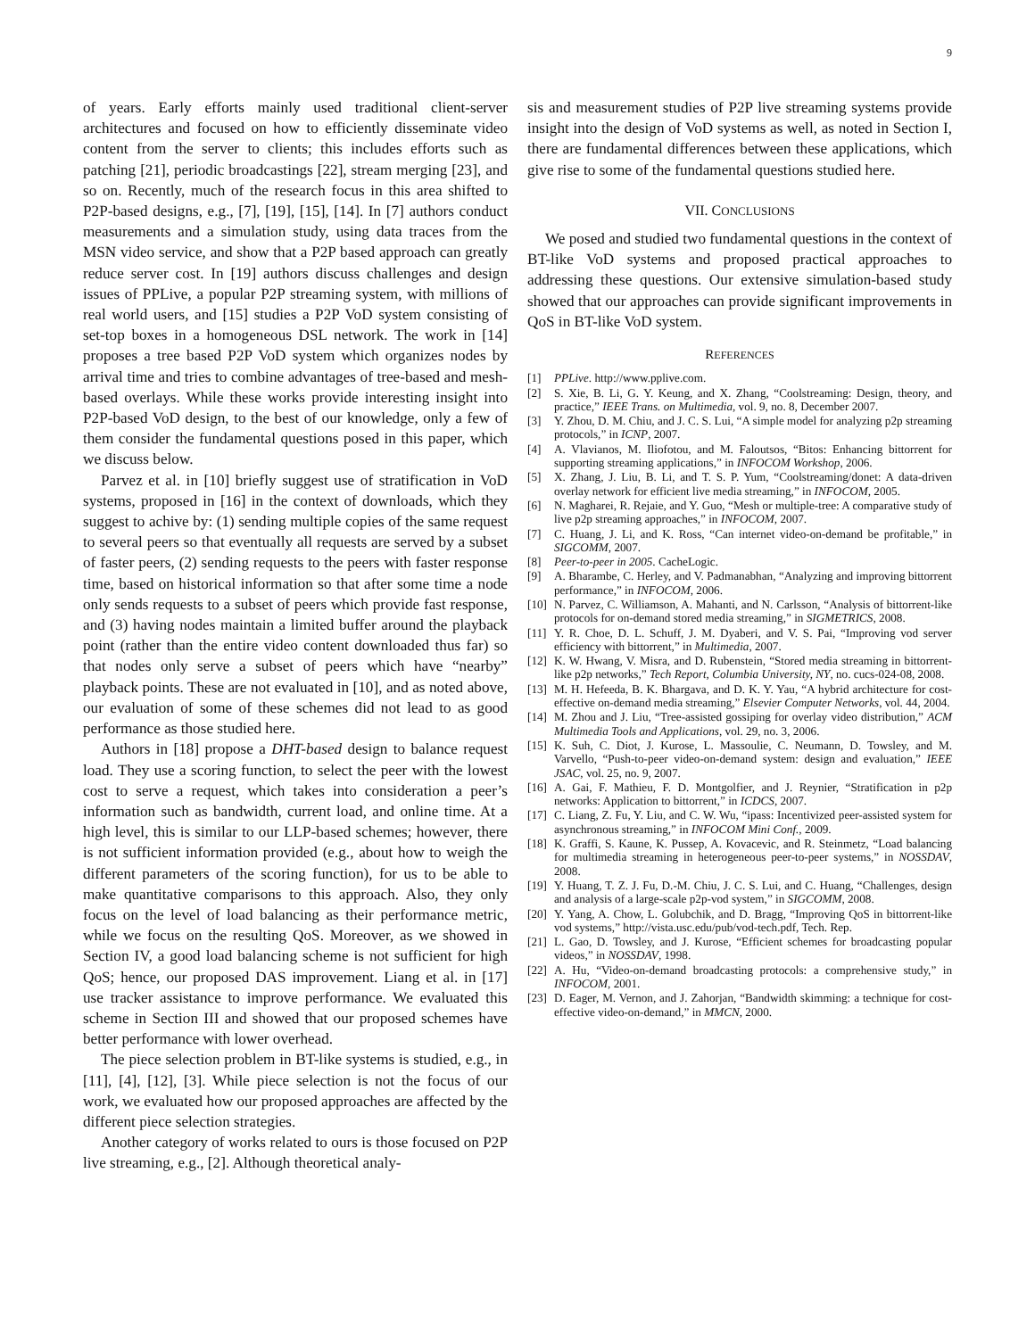9
of years. Early efforts mainly used traditional client-server architectures and focused on how to efficiently disseminate video content from the server to clients; this includes efforts such as patching [21], periodic broadcastings [22], stream merging [23], and so on. Recently, much of the research focus in this area shifted to P2P-based designs, e.g., [7], [19], [15], [14]. In [7] authors conduct measurements and a simulation study, using data traces from the MSN video service, and show that a P2P based approach can greatly reduce server cost. In [19] authors discuss challenges and design issues of PPLive, a popular P2P streaming system, with millions of real world users, and [15] studies a P2P VoD system consisting of set-top boxes in a homogeneous DSL network. The work in [14] proposes a tree based P2P VoD system which organizes nodes by arrival time and tries to combine advantages of tree-based and mesh-based overlays. While these works provide interesting insight into P2P-based VoD design, to the best of our knowledge, only a few of them consider the fundamental questions posed in this paper, which we discuss below.
Parvez et al. in [10] briefly suggest use of stratification in VoD systems, proposed in [16] in the context of downloads, which they suggest to achive by: (1) sending multiple copies of the same request to several peers so that eventually all requests are served by a subset of faster peers, (2) sending requests to the peers with faster response time, based on historical information so that after some time a node only sends requests to a subset of peers which provide fast response, and (3) having nodes maintain a limited buffer around the playback point (rather than the entire video content downloaded thus far) so that nodes only serve a subset of peers which have “nearby” playback points. These are not evaluated in [10], and as noted above, our evaluation of some of these schemes did not lead to as good performance as those studied here.
Authors in [18] propose a DHT-based design to balance request load. They use a scoring function, to select the peer with the lowest cost to serve a request, which takes into consideration a peer’s information such as bandwidth, current load, and online time. At a high level, this is similar to our LLP-based schemes; however, there is not sufficient information provided (e.g., about how to weigh the different parameters of the scoring function), for us to be able to make quantitative comparisons to this approach. Also, they only focus on the level of load balancing as their performance metric, while we focus on the resulting QoS. Moreover, as we showed in Section IV, a good load balancing scheme is not sufficient for high QoS; hence, our proposed DAS improvement. Liang et al. in [17] use tracker assistance to improve performance. We evaluated this scheme in Section III and showed that our proposed schemes have better performance with lower overhead.
The piece selection problem in BT-like systems is studied, e.g., in [11], [4], [12], [3]. While piece selection is not the focus of our work, we evaluated how our proposed approaches are affected by the different piece selection strategies.
Another category of works related to ours is those focused on P2P live streaming, e.g., [2]. Although theoretical analy-
sis and measurement studies of P2P live streaming systems provide insight into the design of VoD systems as well, as noted in Section I, there are fundamental differences between these applications, which give rise to some of the fundamental questions studied here.
VII. CONCLUSIONS
We posed and studied two fundamental questions in the context of BT-like VoD systems and proposed practical approaches to addressing these questions. Our extensive simulation-based study showed that our approaches can provide significant improvements in QoS in BT-like VoD system.
REFERENCES
[1] PPLive. http://www.pplive.com.
[2] S. Xie, B. Li, G. Y. Keung, and X. Zhang, “Coolstreaming: Design, theory, and practice,” IEEE Trans. on Multimedia, vol. 9, no. 8, December 2007.
[3] Y. Zhou, D. M. Chiu, and J. C. S. Lui, “A simple model for analyzing p2p streaming protocols,” in ICNP, 2007.
[4] A. Vlavianos, M. Iliofotou, and M. Faloutsos, “Bitos: Enhancing bittorrent for supporting streaming applications,” in INFOCOM Workshop, 2006.
[5] X. Zhang, J. Liu, B. Li, and T. S. P. Yum, “Coolstreaming/donet: A data-driven overlay network for efficient live media streaming,” in INFOCOM, 2005.
[6] N. Magharei, R. Rejaie, and Y. Guo, “Mesh or multiple-tree: A comparative study of live p2p streaming approaches,” in INFOCOM, 2007.
[7] C. Huang, J. Li, and K. Ross, “Can internet video-on-demand be profitable,” in SIGCOMM, 2007.
[8] Peer-to-peer in 2005. CacheLogic.
[9] A. Bharambe, C. Herley, and V. Padmanabhan, “Analyzing and improving bittorrent performance,” in INFOCOM, 2006.
[10] N. Parvez, C. Williamson, A. Mahanti, and N. Carlsson, “Analysis of bittorrent-like protocols for on-demand stored media streaming,” in SIGMETRICS, 2008.
[11] Y. R. Choe, D. L. Schuff, J. M. Dyaberi, and V. S. Pai, “Improving vod server efficiency with bittorrent,” in Multimedia, 2007.
[12] K. W. Hwang, V. Misra, and D. Rubenstein, “Stored media streaming in bittorrent-like p2p networks,” Tech Report, Columbia University, NY, no. cucs-024-08, 2008.
[13] M. H. Hefeeda, B. K. Bhargava, and D. K. Y. Yau, “A hybrid architecture for cost-effective on-demand media streaming,” Elsevier Computer Networks, vol. 44, 2004.
[14] M. Zhou and J. Liu, “Tree-assisted gossiping for overlay video distribution,” ACM Multimedia Tools and Applications, vol. 29, no. 3, 2006.
[15] K. Suh, C. Diot, J. Kurose, L. Massoulie, C. Neumann, D. Towsley, and M. Varvello, “Push-to-peer video-on-demand system: design and evaluation,” IEEE JSAC, vol. 25, no. 9, 2007.
[16] A. Gai, F. Mathieu, F. D. Montgolfier, and J. Reynier, “Stratification in p2p networks: Application to bittorrent,” in ICDCS, 2007.
[17] C. Liang, Z. Fu, Y. Liu, and C. W. Wu, “ipass: Incentivized peer-assisted system for asynchronous streaming,” in INFOCOM Mini Conf., 2009.
[18] K. Graffi, S. Kaune, K. Pussep, A. Kovacevic, and R. Steinmetz, “Load balancing for multimedia streaming in heterogeneous peer-to-peer systems,” in NOSSDAV, 2008.
[19] Y. Huang, T. Z. J. Fu, D.-M. Chiu, J. C. S. Lui, and C. Huang, “Challenges, design and analysis of a large-scale p2p-vod system,” in SIGCOMM, 2008.
[20] Y. Yang, A. Chow, L. Golubchik, and D. Bragg, “Improving QoS in bittorrent-like vod systems,” http://vista.usc.edu/pub/vod-tech.pdf, Tech. Rep.
[21] L. Gao, D. Towsley, and J. Kurose, “Efficient schemes for broadcasting popular videos,” in NOSSDAV, 1998.
[22] A. Hu, “Video-on-demand broadcasting protocols: a comprehensive study,” in INFOCOM, 2001.
[23] D. Eager, M. Vernon, and J. Zahorjan, “Bandwidth skimming: a technique for cost-effective video-on-demand,” in MMCN, 2000.